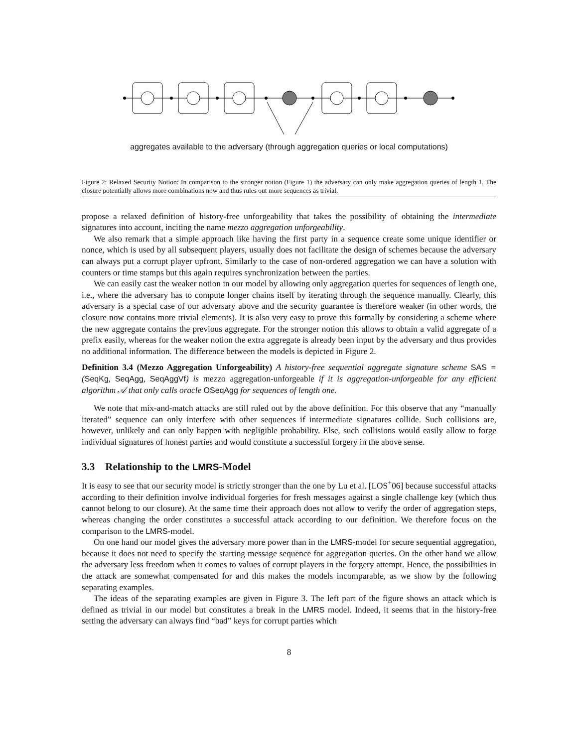aggregates available to the adversary (through aggregation queries or local computations)
Figure 2: Relaxed Security Notion: In comparison to the stronger notion (Figure 1) the adversary can only make aggregation queries of length 1. The closure potentially allows more combinations now and thus rules out more sequences as trivial.
propose a relaxed definition of history-free unforgeability that takes the possibility of obtaining the intermediate signatures into account, inciting the name mezzo aggregation unforgeability.
We also remark that a simple approach like having the first party in a sequence create some unique identifier or nonce, which is used by all subsequent players, usually does not facilitate the design of schemes because the adversary can always put a corrupt player upfront. Similarly to the case of non-ordered aggregation we can have a solution with counters or time stamps but this again requires synchronization between the parties.
We can easily cast the weaker notion in our model by allowing only aggregation queries for sequences of length one, i.e., where the adversary has to compute longer chains itself by iterating through the sequence manually. Clearly, this adversary is a special case of our adversary above and the security guarantee is therefore weaker (in other words, the closure now contains more trivial elements). It is also very easy to prove this formally by considering a scheme where the new aggregate contains the previous aggregate. For the stronger notion this allows to obtain a valid aggregate of a prefix easily, whereas for the weaker notion the extra aggregate is already been input by the adversary and thus provides no additional information. The difference between the models is depicted in Figure 2.
Definition 3.4 (Mezzo Aggregation Unforgeability) A history-free sequential aggregate signature scheme SAS = (SeqKg, SeqAgg, SeqAggVf) is mezzo aggregation-unforgeable if it is aggregation-unforgeable for any efficient algorithm 𝒜 that only calls oracle OSeqAgg for sequences of length one.
We note that mix-and-match attacks are still ruled out by the above definition. For this observe that any “manually iterated” sequence can only interfere with other sequences if intermediate signatures collide. Such collisions are, however, unlikely and can only happen with negligible probability. Else, such collisions would easily allow to forge individual signatures of honest parties and would constitute a successful forgery in the above sense.
3.3 Relationship to the LMRS-Model
It is easy to see that our security model is strictly stronger than the one by Lu et al. [LOS<sup>+</sup>06] because successful attacks according to their definition involve individual forgeries for fresh messages against a single challenge key (which thus cannot belong to our closure). At the same time their approach does not allow to verify the order of aggregation steps, whereas changing the order constitutes a successful attack according to our definition. We therefore focus on the comparison to the LMRS-model.
On one hand our model gives the adversary more power than in the LMRS-model for secure sequential aggregation, because it does not need to specify the starting message sequence for aggregation queries. On the other hand we allow the adversary less freedom when it comes to values of corrupt players in the forgery attempt. Hence, the possibilities in the attack are somewhat compensated for and this makes the models incomparable, as we show by the following separating examples.
The ideas of the separating examples are given in Figure 3. The left part of the figure shows an attack which is defined as trivial in our model but constitutes a break in the LMRS model. Indeed, it seems that in the history-free setting the adversary can always find “bad” keys for corrupt parties which
8